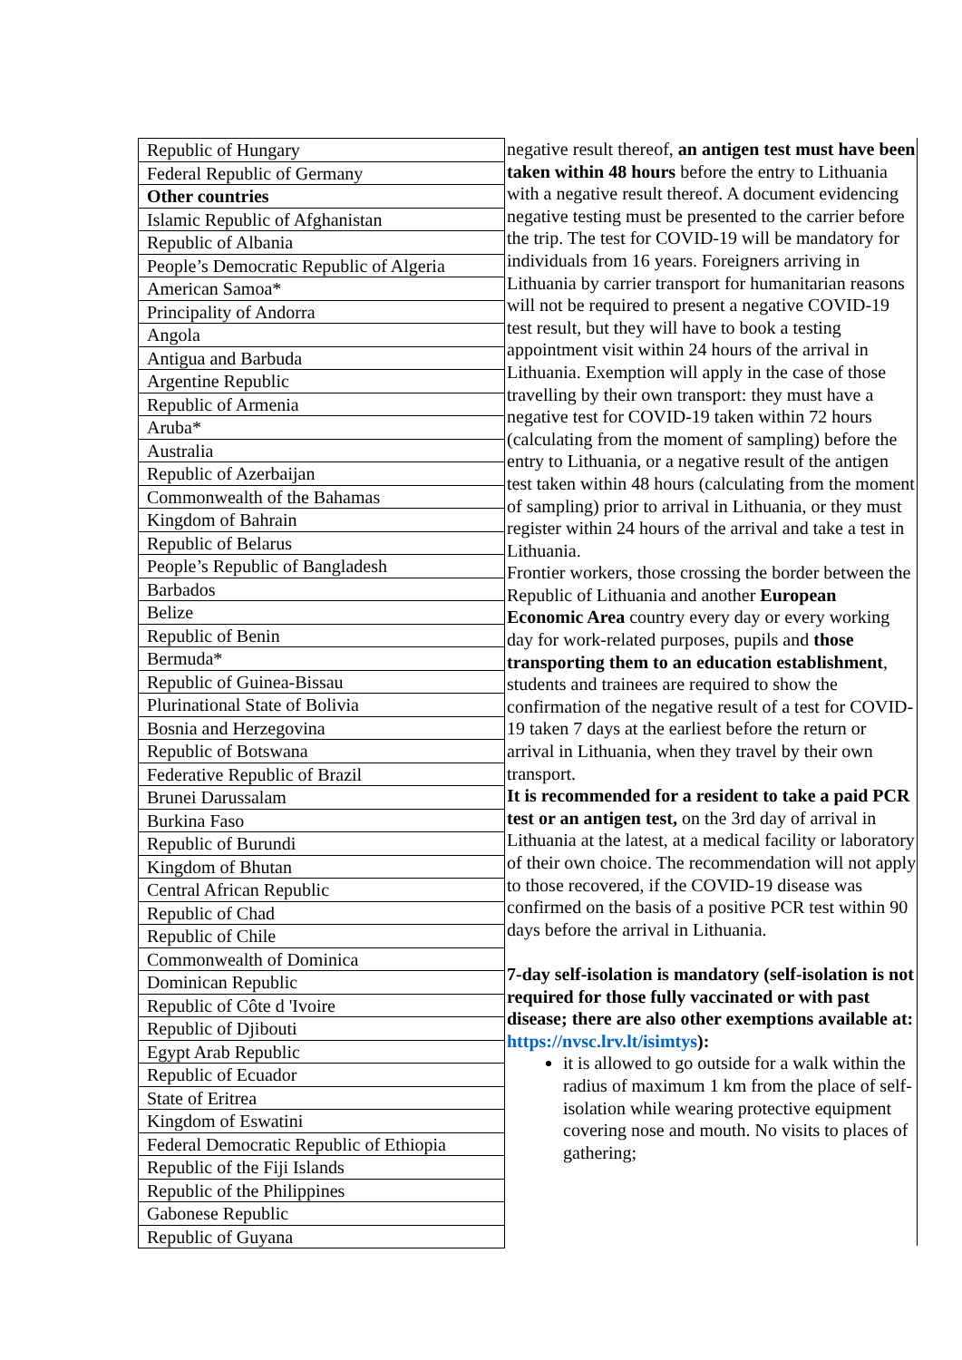| Republic of Hungary |
| Federal Republic of Germany |
| Other countries |
| Islamic Republic of Afghanistan |
| Republic of Albania |
| People’s Democratic Republic of Algeria |
| American Samoa* |
| Principality of Andorra |
| Angola |
| Antigua and Barbuda |
| Argentine Republic |
| Republic of Armenia |
| Aruba* |
| Australia |
| Republic of Azerbaijan |
| Commonwealth of the Bahamas |
| Kingdom of Bahrain |
| Republic of Belarus |
| People’s Republic of Bangladesh |
| Barbados |
| Belize |
| Republic of Benin |
| Bermuda* |
| Republic of Guinea-Bissau |
| Plurinational State of Bolivia |
| Bosnia and Herzegovina |
| Republic of Botswana |
| Federative Republic of Brazil |
| Brunei Darussalam |
| Burkina Faso |
| Republic of Burundi |
| Kingdom of Bhutan |
| Central African Republic |
| Republic of Chad |
| Republic of Chile |
| Commonwealth of Dominica |
| Dominican Republic |
| Republic of Côte d 'Ivoire |
| Republic of Djibouti |
| Egypt Arab Republic |
| Republic of Ecuador |
| State of Eritrea |
| Kingdom of Eswatini |
| Federal Democratic Republic of Ethiopia |
| Republic of the Fiji Islands |
| Republic of the Philippines |
| Gabonese Republic |
| Republic of Guyana |
negative result thereof, an antigen test must have been taken within 48 hours before the entry to Lithuania with a negative result thereof. A document evidencing negative testing must be presented to the carrier before the trip. The test for COVID-19 will be mandatory for individuals from 16 years. Foreigners arriving in Lithuania by carrier transport for humanitarian reasons will not be required to present a negative COVID-19 test result, but they will have to book a testing appointment visit within 24 hours of the arrival in Lithuania. Exemption will apply in the case of those travelling by their own transport: they must have a negative test for COVID-19 taken within 72 hours (calculating from the moment of sampling) before the entry to Lithuania, or a negative result of the antigen test taken within 48 hours (calculating from the moment of sampling) prior to arrival in Lithuania, or they must register within 24 hours of the arrival and take a test in Lithuania.
Frontier workers, those crossing the border between the Republic of Lithuania and another European Economic Area country every day or every working day for work-related purposes, pupils and those transporting them to an education establishment, students and trainees are required to show the confirmation of the negative result of a test for COVID-19 taken 7 days at the earliest before the return or arrival in Lithuania, when they travel by their own transport.
It is recommended for a resident to take a paid PCR test or an antigen test, on the 3rd day of arrival in Lithuania at the latest, at a medical facility or laboratory of their own choice. The recommendation will not apply to those recovered, if the COVID-19 disease was confirmed on the basis of a positive PCR test within 90 days before the arrival in Lithuania.
7-day self-isolation is mandatory (self-isolation is not required for those fully vaccinated or with past disease; there are also other exemptions available at: https://nvsc.lrv.lt/isimtys):
it is allowed to go outside for a walk within the radius of maximum 1 km from the place of self-isolation while wearing protective equipment covering nose and mouth. No visits to places of gathering;